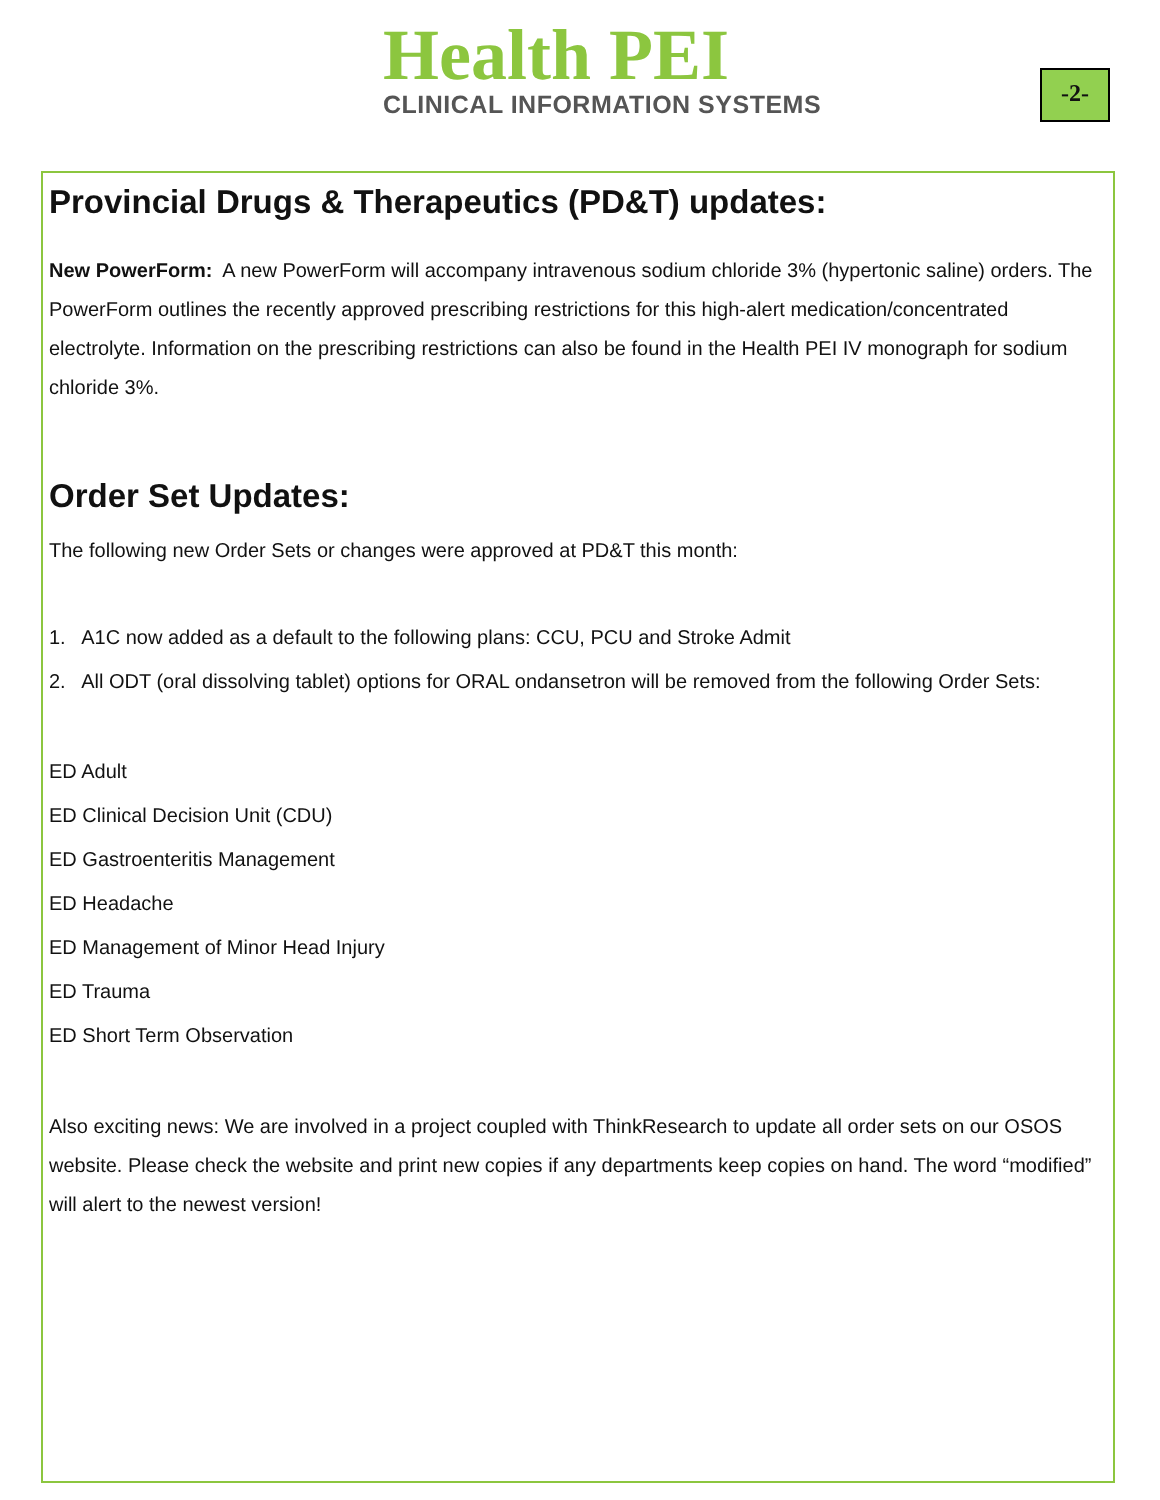Health PEI
CLINICAL INFORMATION SYSTEMS
-2-
Provincial Drugs & Therapeutics (PD&T) updates:
New PowerForm: A new PowerForm will accompany intravenous sodium chloride 3% (hypertonic saline) orders. The PowerForm outlines the recently approved prescribing restrictions for this high-alert medication/concentrated electrolyte. Information on the prescribing restrictions can also be found in the Health PEI IV monograph for sodium chloride 3%.
Order Set Updates:
The following new Order Sets or changes were approved at PD&T this month:
1. A1C now added as a default to the following plans: CCU, PCU and Stroke Admit
2. All ODT (oral dissolving tablet) options for ORAL ondansetron will be removed from the following Order Sets:
ED Adult
ED Clinical Decision Unit (CDU)
ED Gastroenteritis Management
ED Headache
ED Management of Minor Head Injury
ED Trauma
ED Short Term Observation
Also exciting news: We are involved in a project coupled with ThinkResearch to update all order sets on our OSOS website. Please check the website and print new copies if any departments keep copies on hand. The word “modified” will alert to the newest version!